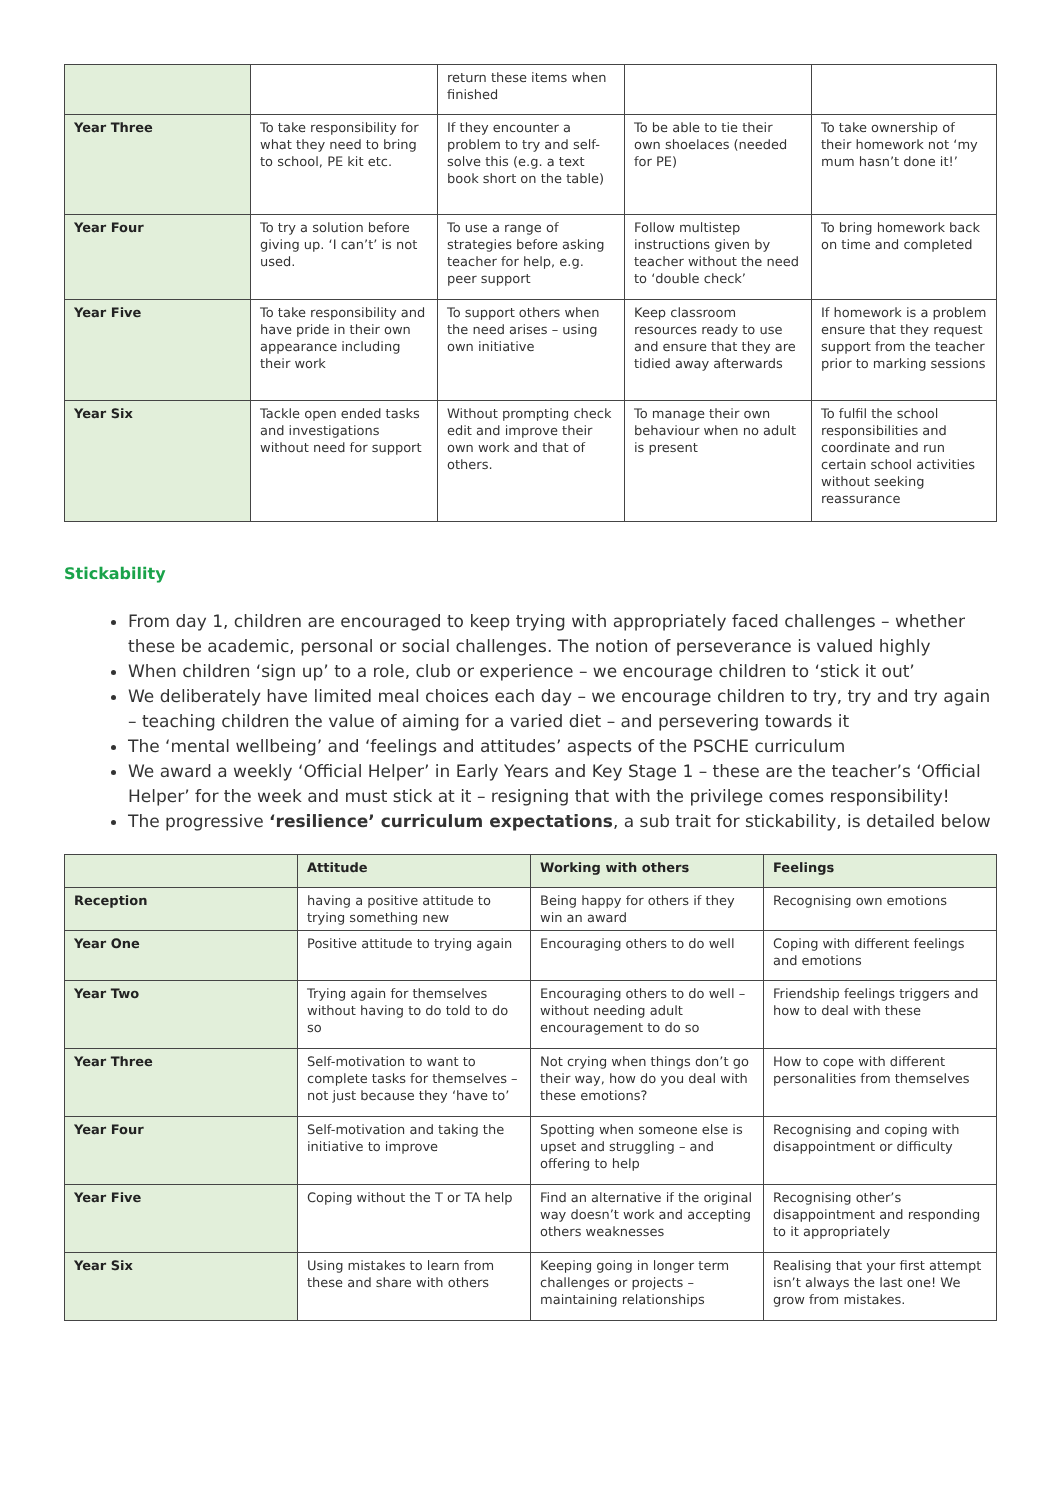| | | return these items when finished | | |
| Year Three | To take responsibility for what they need to bring to school, PE kit etc. | If they encounter a problem to try and self-solve this (e.g. a text book short on the table) | To be able to tie their own shoelaces (needed for PE) | To take ownership of their homework not ‘my mum hasn’t done it!’ |
| Year Four | To try a solution before giving up. ‘I can’t’ is not used. | To use a range of strategies before asking teacher for help, e.g. peer support | Follow multistep instructions given by teacher without the need to ‘double check’ | To bring homework back on time and completed |
| Year Five | To take responsibility and have pride in their own appearance including their work | To support others when the need arises – using own initiative | Keep classroom resources ready to use and ensure that they are tidied away afterwards | If homework is a problem ensure that they request support from the teacher prior to marking sessions |
| Year Six | Tackle open ended tasks and investigations without need for support | Without prompting check edit and improve their own work and that of others. | To manage their own behaviour when no adult is present | To fulfil the school responsibilities and coordinate and run certain school activities without seeking reassurance |
Stickability
From day 1, children are encouraged to keep trying with appropriately faced challenges – whether these be academic, personal or social challenges. The notion of perseverance is valued highly
When children ‘sign up’ to a role, club or experience – we encourage children to ‘stick it out’
We deliberately have limited meal choices each day – we encourage children to try, try and try again – teaching children the value of aiming for a varied diet – and persevering towards it
The ‘mental wellbeing’ and ‘feelings and attitudes’ aspects of the PSCHE curriculum
We award a weekly ‘Official Helper’ in Early Years and Key Stage 1 – these are the teacher’s ‘Official Helper’ for the week and must stick at it – resigning that with the privilege comes responsibility!
The progressive ‘resilience’ curriculum expectations, a sub trait for stickability, is detailed below
| | Attitude | Working with others | Feelings |
| --- | --- | --- | --- |
| Reception | having a positive attitude to trying something new | Being happy for others if they win an award | Recognising own emotions |
| Year One | Positive attitude to trying again | Encouraging others to do well | Coping with different feelings and emotions |
| Year Two | Trying again for themselves without having to do told to do so | Encouraging others to do well – without needing adult encouragement to do so | Friendship feelings triggers and how to deal with these |
| Year Three | Self-motivation to want to complete tasks for themselves – not just because they ‘have to’ | Not crying when things don’t go their way, how do you deal with these emotions? | How to cope with different personalities from themselves |
| Year Four | Self-motivation and taking the initiative to improve | Spotting when someone else is upset and struggling – and offering to help | Recognising and coping with disappointment or difficulty |
| Year Five | Coping without the T or TA help | Find an alternative if the original way doesn’t work and accepting others weaknesses | Recognising other’s disappointment and responding to it appropriately |
| Year Six | Using mistakes to learn from these and share with others | Keeping going in longer term challenges or projects – maintaining relationships | Realising that your first attempt isn’t always the last one! We grow from mistakes. |